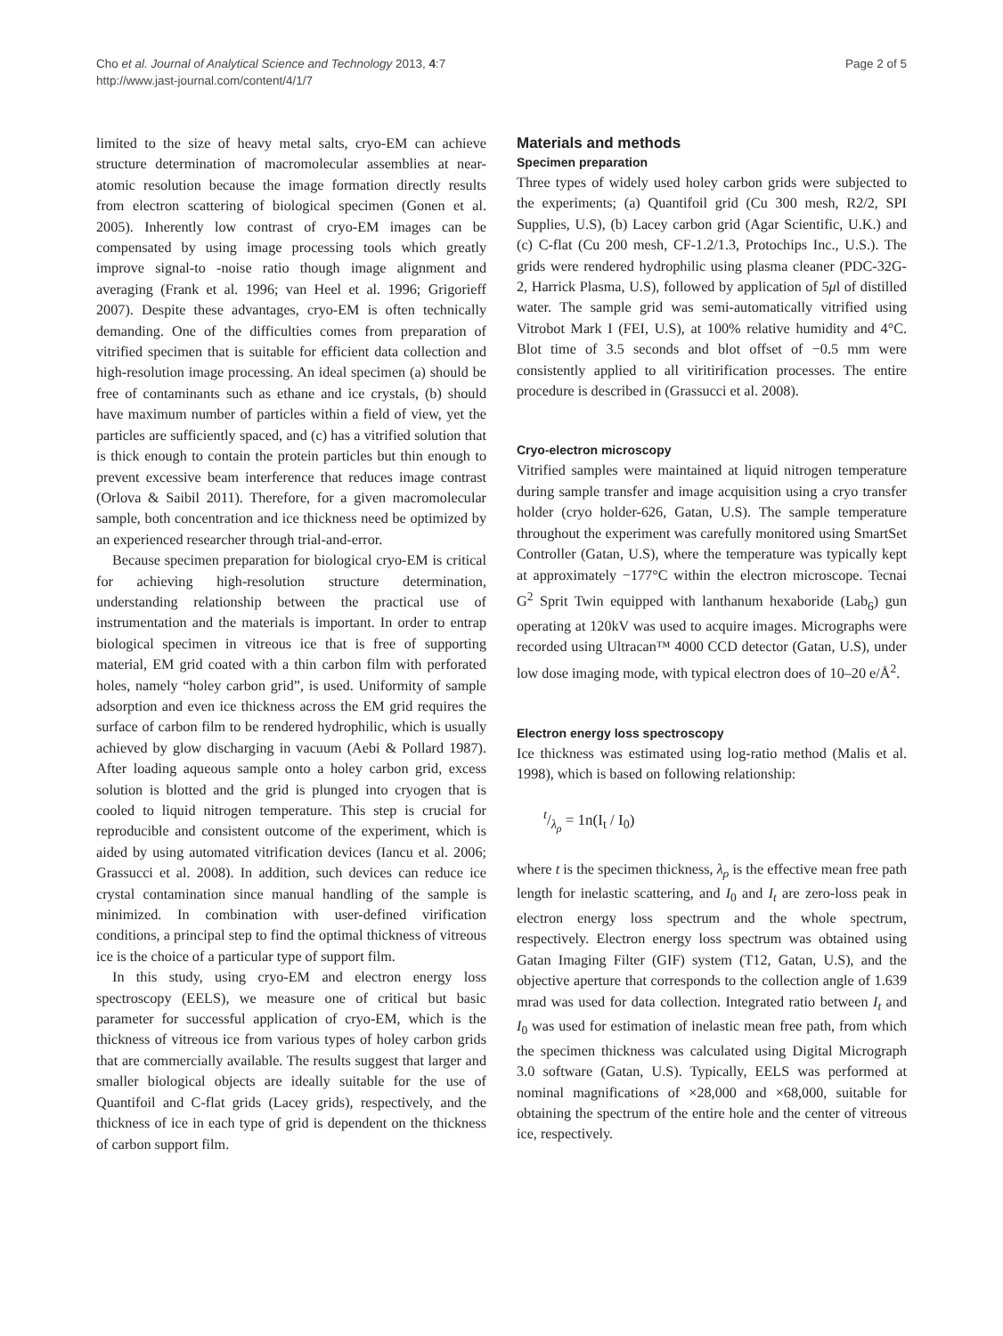Cho et al. Journal of Analytical Science and Technology 2013, 4:7
http://www.jast-journal.com/content/4/1/7
Page 2 of 5
limited to the size of heavy metal salts, cryo-EM can achieve structure determination of macromolecular assemblies at near-atomic resolution because the image formation directly results from electron scattering of biological specimen (Gonen et al. 2005). Inherently low contrast of cryo-EM images can be compensated by using image processing tools which greatly improve signal-to -noise ratio though image alignment and averaging (Frank et al. 1996; van Heel et al. 1996; Grigorieff 2007). Despite these advantages, cryo-EM is often technically demanding. One of the difficulties comes from preparation of vitrified specimen that is suitable for efficient data collection and high-resolution image processing. An ideal specimen (a) should be free of contaminants such as ethane and ice crystals, (b) should have maximum number of particles within a field of view, yet the particles are sufficiently spaced, and (c) has a vitrified solution that is thick enough to contain the protein particles but thin enough to prevent excessive beam interference that reduces image contrast (Orlova & Saibil 2011). Therefore, for a given macromolecular sample, both concentration and ice thickness need be optimized by an experienced researcher through trial-and-error.
Because specimen preparation for biological cryo-EM is critical for achieving high-resolution structure determination, understanding relationship between the practical use of instrumentation and the materials is important. In order to entrap biological specimen in vitreous ice that is free of supporting material, EM grid coated with a thin carbon film with perforated holes, namely “holey carbon grid”, is used. Uniformity of sample adsorption and even ice thickness across the EM grid requires the surface of carbon film to be rendered hydrophilic, which is usually achieved by glow discharging in vacuum (Aebi & Pollard 1987). After loading aqueous sample onto a holey carbon grid, excess solution is blotted and the grid is plunged into cryogen that is cooled to liquid nitrogen temperature. This step is crucial for reproducible and consistent outcome of the experiment, which is aided by using automated vitrification devices (Iancu et al. 2006; Grassucci et al. 2008). In addition, such devices can reduce ice crystal contamination since manual handling of the sample is minimized. In combination with user-defined virification conditions, a principal step to find the optimal thickness of vitreous ice is the choice of a particular type of support film.
In this study, using cryo-EM and electron energy loss spectroscopy (EELS), we measure one of critical but basic parameter for successful application of cryo-EM, which is the thickness of vitreous ice from various types of holey carbon grids that are commercially available. The results suggest that larger and smaller biological objects are ideally suitable for the use of Quantifoil and C-flat grids (Lacey grids), respectively, and the thickness of ice in each type of grid is dependent on the thickness of carbon support film.
Materials and methods
Specimen preparation
Three types of widely used holey carbon grids were subjected to the experiments; (a) Quantifoil grid (Cu 300 mesh, R2/2, SPI Supplies, U.S), (b) Lacey carbon grid (Agar Scientific, U.K.) and (c) C-flat (Cu 200 mesh, CF-1.2/1.3, Protochips Inc., U.S.). The grids were rendered hydrophilic using plasma cleaner (PDC-32G-2, Harrick Plasma, U.S), followed by application of 5μl of distilled water. The sample grid was semi-automatically vitrified using Vitrobot Mark I (FEI, U.S), at 100% relative humidity and 4°C. Blot time of 3.5 seconds and blot offset of −0.5 mm were consistently applied to all viritirification processes. The entire procedure is described in (Grassucci et al. 2008).
Cryo-electron microscopy
Vitrified samples were maintained at liquid nitrogen temperature during sample transfer and image acquisition using a cryo transfer holder (cryo holder-626, Gatan, U.S). The sample temperature throughout the experiment was carefully monitored using SmartSet Controller (Gatan, U.S), where the temperature was typically kept at approximately −177°C within the electron microscope. Tecnai G<sup>2</sup> Sprit Twin equipped with lanthanum hexaboride (Lab<sub>6</sub>) gun operating at 120kV was used to acquire images. Micrographs were recorded using Ultracan™ 4000 CCD detector (Gatan, U.S), under low dose imaging mode, with typical electron does of 10–20 e/Å<sup>2</sup>.
Electron energy loss spectroscopy
Ice thickness was estimated using log-ratio method (Malis et al. 1998), which is based on following relationship:
t/λ<sub>ρ</sub> = 1n(I<sub>t</sub> / I<sub>0</sub>)
where t is the specimen thickness, λ<sub>ρ</sub> is the effective mean free path length for inelastic scattering, and I<sub>0</sub> and I<sub>t</sub> are zero-loss peak in electron energy loss spectrum and the whole spectrum, respectively. Electron energy loss spectrum was obtained using Gatan Imaging Filter (GIF) system (T12, Gatan, U.S), and the objective aperture that corresponds to the collection angle of 1.639 mrad was used for data collection. Integrated ratio between I<sub>t</sub> and I<sub>0</sub> was used for estimation of inelastic mean free path, from which the specimen thickness was calculated using Digital Micrograph 3.0 software (Gatan, U.S). Typically, EELS was performed at nominal magnifications of ×28,000 and ×68,000, suitable for obtaining the spectrum of the entire hole and the center of vitreous ice, respectively.